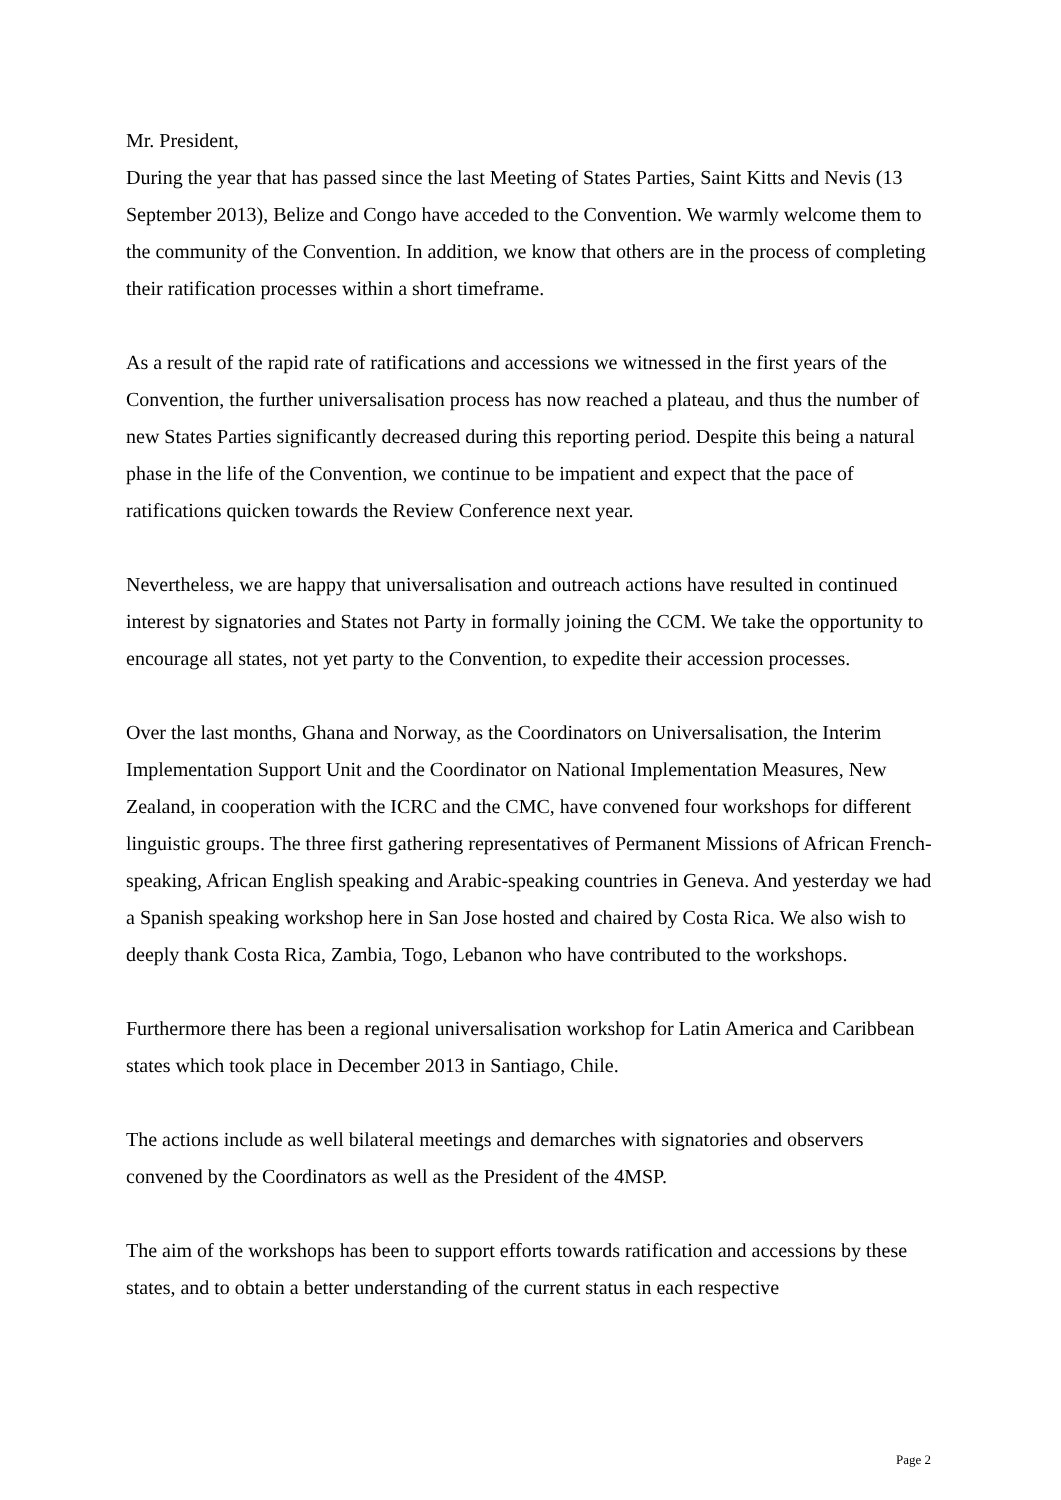Mr. President,
During the year that has passed since the last Meeting of States Parties, Saint Kitts and Nevis (13 September 2013), Belize and Congo have acceded to the Convention. We warmly welcome them to the community of the Convention. In addition, we know that others are in the process of completing their ratification processes within a short timeframe.
As a result of the rapid rate of ratifications and accessions we witnessed in the first years of the Convention, the further universalisation process has now reached a plateau, and thus the number of new States Parties significantly decreased during this reporting period. Despite this being a natural phase in the life of the Convention, we continue to be impatient and expect that the pace of ratifications quicken towards the Review Conference next year.
Nevertheless, we are happy that universalisation and outreach actions have resulted in continued interest by signatories and States not Party in formally joining the CCM. We take the opportunity to encourage all states, not yet party to the Convention, to expedite their accession processes.
Over the last months, Ghana and Norway, as the Coordinators on Universalisation, the Interim Implementation Support Unit and the Coordinator on National Implementation Measures, New Zealand, in cooperation with the ICRC and the CMC, have convened four workshops for different linguistic groups. The three first gathering representatives of Permanent Missions of African French-speaking, African English speaking and Arabic-speaking countries in Geneva. And yesterday we had a Spanish speaking workshop here in San Jose hosted and chaired by Costa Rica. We also wish to deeply thank Costa Rica, Zambia, Togo, Lebanon who have contributed to the workshops.
Furthermore there has been a regional universalisation workshop for Latin America and Caribbean states which took place in December 2013 in Santiago, Chile.
The actions include as well bilateral meetings and demarches with signatories and observers convened by the Coordinators as well as the President of the 4MSP.
The aim of the workshops has been to support efforts towards ratification and accessions by these states, and to obtain a better understanding of the current status in each respective
Page 2